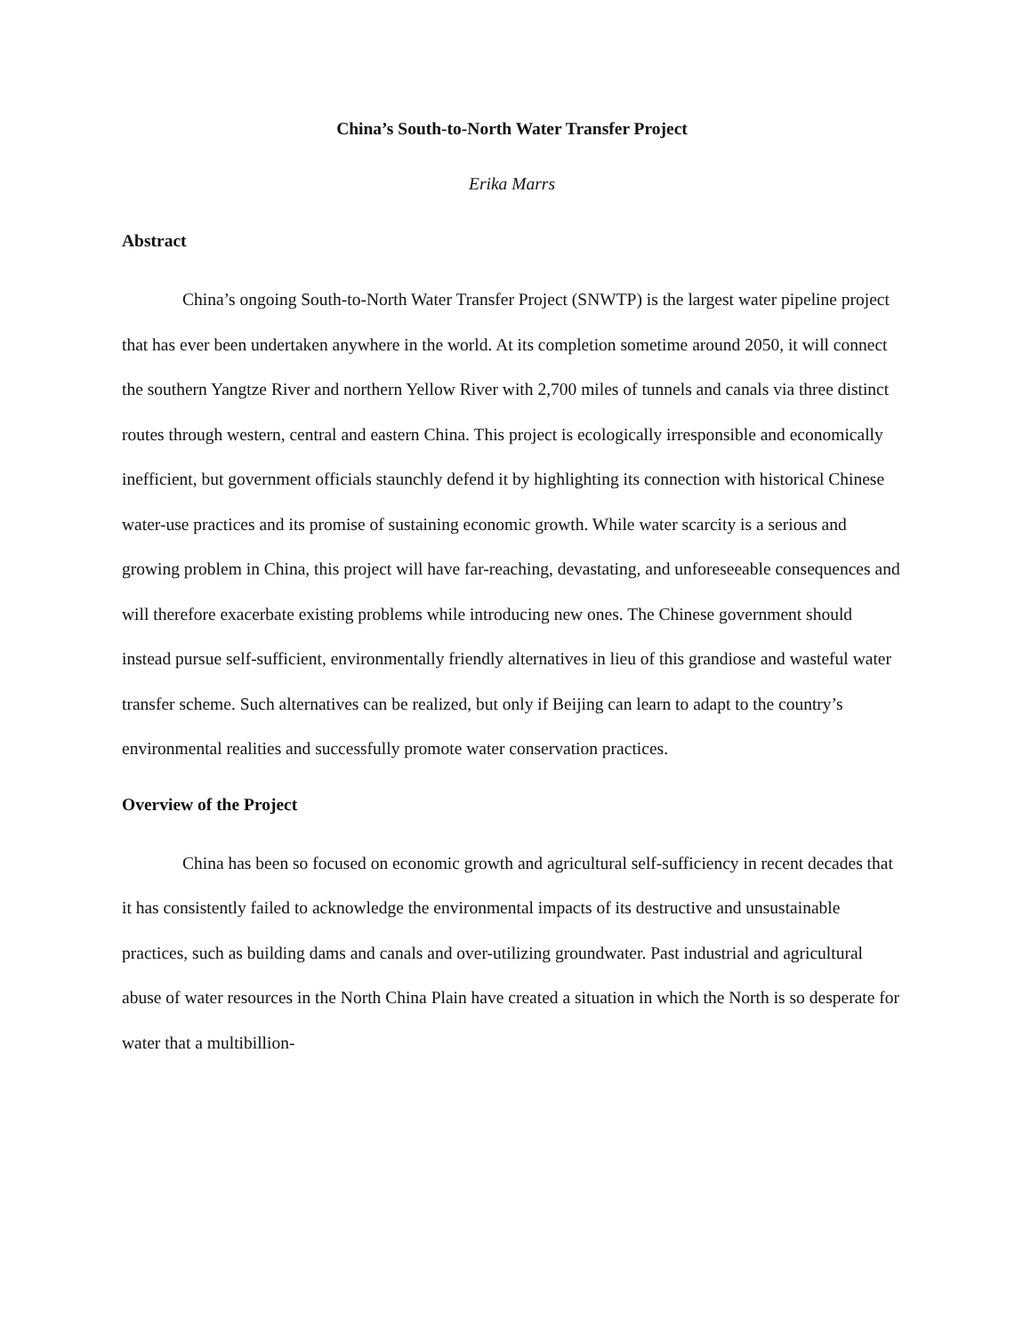China’s South-to-North Water Transfer Project
Erika Marrs
Abstract
China’s ongoing South-to-North Water Transfer Project (SNWTP) is the largest water pipeline project that has ever been undertaken anywhere in the world. At its completion sometime around 2050, it will connect the southern Yangtze River and northern Yellow River with 2,700 miles of tunnels and canals via three distinct routes through western, central and eastern China. This project is ecologically irresponsible and economically inefficient, but government officials staunchly defend it by highlighting its connection with historical Chinese water-use practices and its promise of sustaining economic growth. While water scarcity is a serious and growing problem in China, this project will have far-reaching, devastating, and unforeseeable consequences and will therefore exacerbate existing problems while introducing new ones. The Chinese government should instead pursue self-sufficient, environmentally friendly alternatives in lieu of this grandiose and wasteful water transfer scheme. Such alternatives can be realized, but only if Beijing can learn to adapt to the country’s environmental realities and successfully promote water conservation practices.
Overview of the Project
China has been so focused on economic growth and agricultural self-sufficiency in recent decades that it has consistently failed to acknowledge the environmental impacts of its destructive and unsustainable practices, such as building dams and canals and over-utilizing groundwater. Past industrial and agricultural abuse of water resources in the North China Plain have created a situation in which the North is so desperate for water that a multibillion-